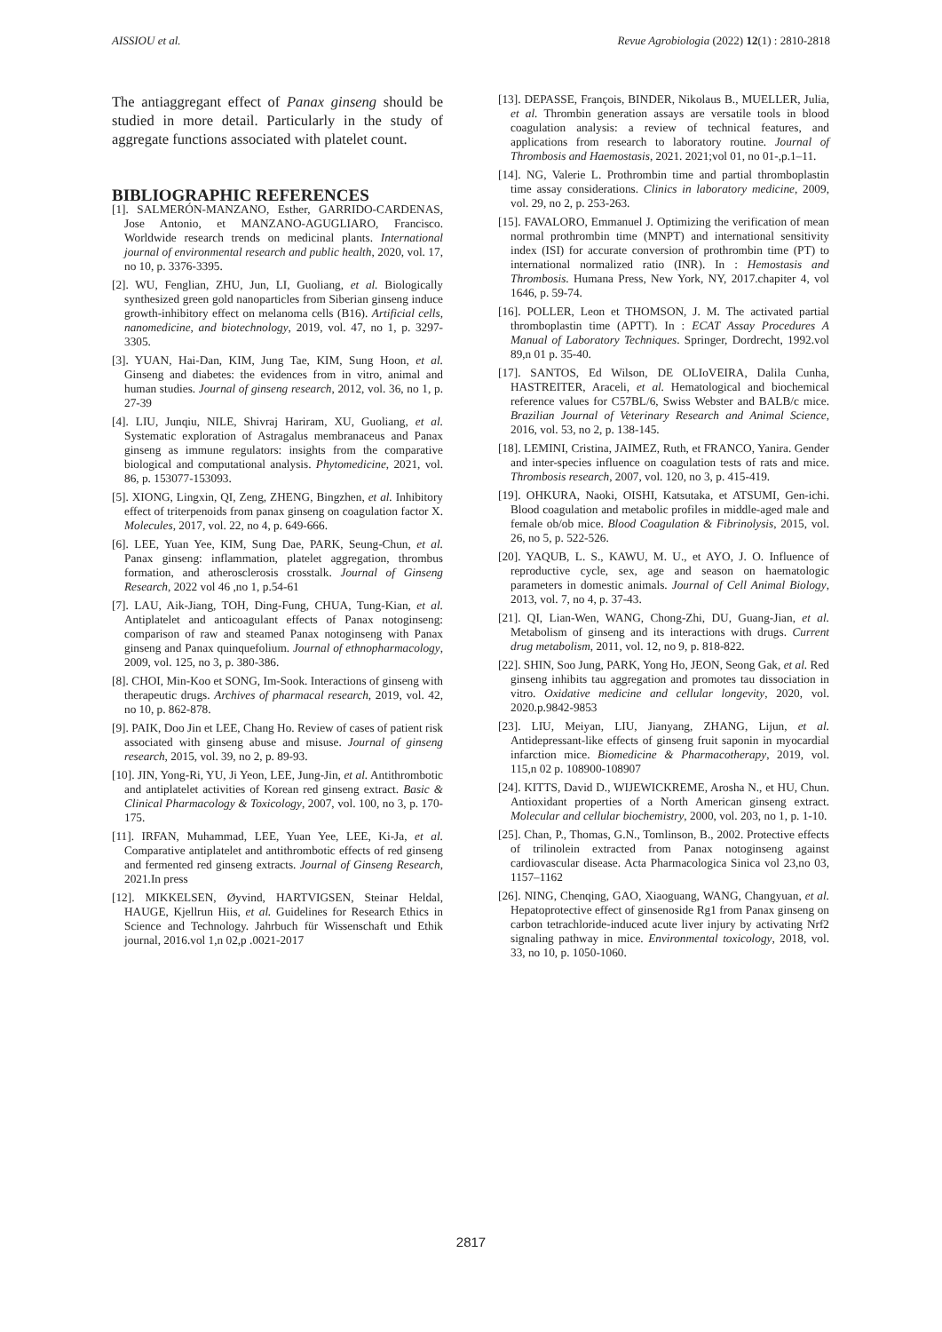AISSIOU et al. Revue Agrobiologia (2022) 12(1) : 2810-2818
The antiaggregant effect of Panax ginseng should be studied in more detail. Particularly in the study of aggregate functions associated with platelet count.
BIBLIOGRAPHIC REFERENCES
[1]. SALMERÓN-MANZANO, Esther, GARRIDO-CARDENAS, Jose Antonio, et MANZANO-AGUGLIARO, Francisco. Worldwide research trends on medicinal plants. International journal of environmental research and public health, 2020, vol. 17, no 10, p. 3376-3395.
[2]. WU, Fenglian, ZHU, Jun, LI, Guoliang, et al. Biologically synthesized green gold nanoparticles from Siberian ginseng induce growth-inhibitory effect on melanoma cells (B16). Artificial cells, nanomedicine, and biotechnology, 2019, vol. 47, no 1, p. 3297-3305.
[3]. YUAN, Hai-Dan, KIM, Jung Tae, KIM, Sung Hoon, et al. Ginseng and diabetes: the evidences from in vitro, animal and human studies. Journal of ginseng research, 2012, vol. 36, no 1, p. 27-39
[4]. LIU, Junqiu, NILE, Shivraj Hariram, XU, Guoliang, et al. Systematic exploration of Astragalus membranaceus and Panax ginseng as immune regulators: insights from the comparative biological and computational analysis. Phytomedicine, 2021, vol. 86, p. 153077-153093.
[5]. XIONG, Lingxin, QI, Zeng, ZHENG, Bingzhen, et al. Inhibitory effect of triterpenoids from panax ginseng on coagulation factor X. Molecules, 2017, vol. 22, no 4, p. 649-666.
[6]. LEE, Yuan Yee, KIM, Sung Dae, PARK, Seung-Chun, et al. Panax ginseng: inflammation, platelet aggregation, thrombus formation, and atherosclerosis crosstalk. Journal of Ginseng Research, 2022 vol 46 ,no 1, p.54-61
[7]. LAU, Aik-Jiang, TOH, Ding-Fung, CHUA, Tung-Kian, et al. Antiplatelet and anticoagulant effects of Panax notoginseng: comparison of raw and steamed Panax notoginseng with Panax ginseng and Panax quinquefolium. Journal of ethnopharmacology, 2009, vol. 125, no 3, p. 380-386.
[8]. CHOI, Min-Koo et SONG, Im-Sook. Interactions of ginseng with therapeutic drugs. Archives of pharmacal research, 2019, vol. 42, no 10, p. 862-878.
[9]. PAIK, Doo Jin et LEE, Chang Ho. Review of cases of patient risk associated with ginseng abuse and misuse. Journal of ginseng research, 2015, vol. 39, no 2, p. 89-93.
[10]. JIN, Yong-Ri, YU, Ji Yeon, LEE, Jung-Jin, et al. Antithrombotic and antiplatelet activities of Korean red ginseng extract. Basic & Clinical Pharmacology & Toxicology, 2007, vol. 100, no 3, p. 170-175.
[11]. IRFAN, Muhammad, LEE, Yuan Yee, LEE, Ki-Ja, et al. Comparative antiplatelet and antithrombotic effects of red ginseng and fermented red ginseng extracts. Journal of Ginseng Research, 2021.In press
[12]. MIKKELSEN, Øyvind, HARTVIGSEN, Steinar Heldal, HAUGE, Kjellrun Hiis, et al. Guidelines for Research Ethics in Science and Technology. Jahrbuch für Wissenschaft und Ethik journal, 2016.vol 1,n 02,p .0021-2017
[13]. DEPASSE, François, BINDER, Nikolaus B., MUELLER, Julia, et al. Thrombin generation assays are versatile tools in blood coagulation analysis: a review of technical features, and applications from research to laboratory routine. Journal of Thrombosis and Haemostasis, 2021. 2021;vol 01, no 01-,p.1–11.
[14]. NG, Valerie L. Prothrombin time and partial thromboplastin time assay considerations. Clinics in laboratory medicine, 2009, vol. 29, no 2, p. 253-263.
[15]. FAVALORO, Emmanuel J. Optimizing the verification of mean normal prothrombin time (MNPT) and international sensitivity index (ISI) for accurate conversion of prothrombin time (PT) to international normalized ratio (INR). In : Hemostasis and Thrombosis. Humana Press, New York, NY, 2017.chapiter 4, vol 1646, p. 59-74.
[16]. POLLER, Leon et THOMSON, J. M. The activated partial thromboplastin time (APTT). In : ECAT Assay Procedures A Manual of Laboratory Techniques. Springer, Dordrecht, 1992.vol 89,n 01 p. 35-40.
[17]. SANTOS, Ed Wilson, DE OLIoVEIRA, Dalila Cunha, HASTREITER, Araceli, et al. Hematological and biochemical reference values for C57BL/6, Swiss Webster and BALB/c mice. Brazilian Journal of Veterinary Research and Animal Science, 2016, vol. 53, no 2, p. 138-145.
[18]. LEMINI, Cristina, JAIMEZ, Ruth, et FRANCO, Yanira. Gender and inter-species influence on coagulation tests of rats and mice. Thrombosis research, 2007, vol. 120, no 3, p. 415-419.
[19]. OHKURA, Naoki, OISHI, Katsutaka, et ATSUMI, Gen-ichi. Blood coagulation and metabolic profiles in middle-aged male and female ob/ob mice. Blood Coagulation & Fibrinolysis, 2015, vol. 26, no 5, p. 522-526.
[20]. YAQUB, L. S., KAWU, M. U., et AYO, J. O. Influence of reproductive cycle, sex, age and season on haematologic parameters in domestic animals. Journal of Cell Animal Biology, 2013, vol. 7, no 4, p. 37-43.
[21]. QI, Lian-Wen, WANG, Chong-Zhi, DU, Guang-Jian, et al. Metabolism of ginseng and its interactions with drugs. Current drug metabolism, 2011, vol. 12, no 9, p. 818-822.
[22]. SHIN, Soo Jung, PARK, Yong Ho, JEON, Seong Gak, et al. Red ginseng inhibits tau aggregation and promotes tau dissociation in vitro. Oxidative medicine and cellular longevity, 2020, vol. 2020.p.9842-9853
[23]. LIU, Meiyan, LIU, Jianyang, ZHANG, Lijun, et al. Antidepressant-like effects of ginseng fruit saponin in myocardial infarction mice. Biomedicine & Pharmacotherapy, 2019, vol. 115,n 02 p. 108900-108907
[24]. KITTS, David D., WIJEWICKREME, Arosha N., et HU, Chun. Antioxidant properties of a North American ginseng extract. Molecular and cellular biochemistry, 2000, vol. 203, no 1, p. 1-10.
[25]. Chan, P., Thomas, G.N., Tomlinson, B., 2002. Protective effects of trilinolein extracted from Panax notoginseng against cardiovascular disease. Acta Pharmacologica Sinica vol 23,no 03, 1157–1162
[26]. NING, Chenqing, GAO, Xiaoguang, WANG, Changyuan, et al. Hepatoprotective effect of ginsenoside Rg1 from Panax ginseng on carbon tetrachloride-induced acute liver injury by activating Nrf2 signaling pathway in mice. Environmental toxicology, 2018, vol. 33, no 10, p. 1050-1060.
2817